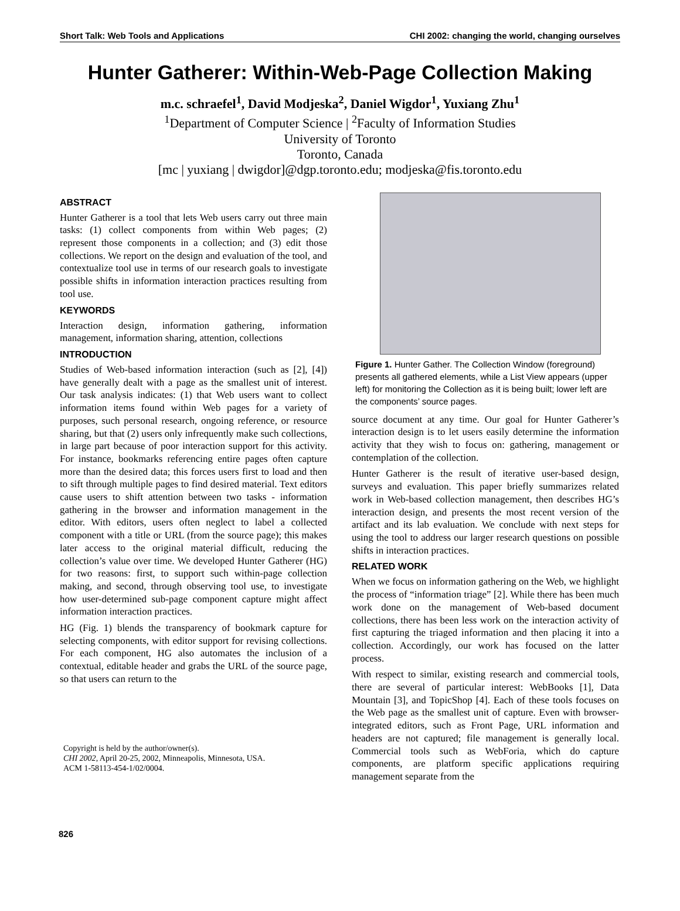Short Talk: Web Tools and Applications CHI 2002: changing the world, changing ourselves
Hunter Gatherer: Within-Web-Page Collection Making
m.c. schraefel<sup>1</sup>, David Modjeska<sup>2</sup>, Daniel Wigdor<sup>1</sup>, Yuxiang Zhu<sup>1</sup>
<sup>1</sup> Department of Computer Science | <sup>2</sup>Faculty of Information Studies
University of Toronto
Toronto, Canada
[mc | yuxiang | dwigdor]@dgp.toronto.edu; modjeska@fis.toronto.edu
ABSTRACT
Hunter Gatherer is a tool that lets Web users carry out three main tasks: (1) collect components from within Web pages; (2) represent those components in a collection; and (3) edit those collections. We report on the design and evaluation of the tool, and contextualize tool use in terms of our research goals to investigate possible shifts in information interaction practices resulting from tool use.
KEYWORDS
Interaction design, information gathering, information management, information sharing, attention, collections
INTRODUCTION
Studies of Web-based information interaction (such as [2], [4]) have generally dealt with a page as the smallest unit of interest. Our task analysis indicates: (1) that Web users want to collect information items found within Web pages for a variety of purposes, such personal research, ongoing reference, or resource sharing, but that (2) users only infrequently make such collections, in large part because of poor interaction support for this activity. For instance, bookmarks referencing entire pages often capture more than the desired data; this forces users first to load and then to sift through multiple pages to find desired material. Text editors cause users to shift attention between two tasks - information gathering in the browser and information management in the editor. With editors, users often neglect to label a collected component with a title or URL (from the source page); this makes later access to the original material difficult, reducing the collection’s value over time. We developed Hunter Gatherer (HG) for two reasons: first, to support such within-page collection making, and second, through observing tool use, to investigate how user-determined sub-page component capture might affect information interaction practices.
HG (Fig. 1) blends the transparency of bookmark capture for selecting components, with editor support for revising collections. For each component, HG also automates the inclusion of a contextual, editable header and grabs the URL of the source page, so that users can return to the
Copyright is held by the author/owner(s).
CHI 2002, April 20-25, 2002, Minneapolis, Minnesota, USA.
ACM 1-58113-454-1/02/0004.
Figure 1. Hunter Gather. The Collection Window (foreground) presents all gathered elements, while a List View appears (upper left) for monitoring the Collection as it is being built; lower left are the components’ source pages.
source document at any time. Our goal for Hunter Gatherer’s interaction design is to let users easily determine the information activity that they wish to focus on: gathering, management or contemplation of the collection.
Hunter Gatherer is the result of iterative user-based design, surveys and evaluation. This paper briefly summarizes related work in Web-based collection management, then describes HG’s interaction design, and presents the most recent version of the artifact and its lab evaluation. We conclude with next steps for using the tool to address our larger research questions on possible shifts in interaction practices.
RELATED WORK
When we focus on information gathering on the Web, we highlight the process of “information triage” [2]. While there has been much work done on the management of Web-based document collections, there has been less work on the interaction activity of first capturing the triaged information and then placing it into a collection. Accordingly, our work has focused on the latter process.
With respect to similar, existing research and commercial tools, there are several of particular interest: WebBooks [1], Data Mountain [3], and TopicShop [4]. Each of these tools focuses on the Web page as the smallest unit of capture. Even with browser-integrated editors, such as Front Page, URL information and headers are not captured; file management is generally local. Commercial tools such as WebForia, which do capture components, are platform specific applications requiring management separate from the
826